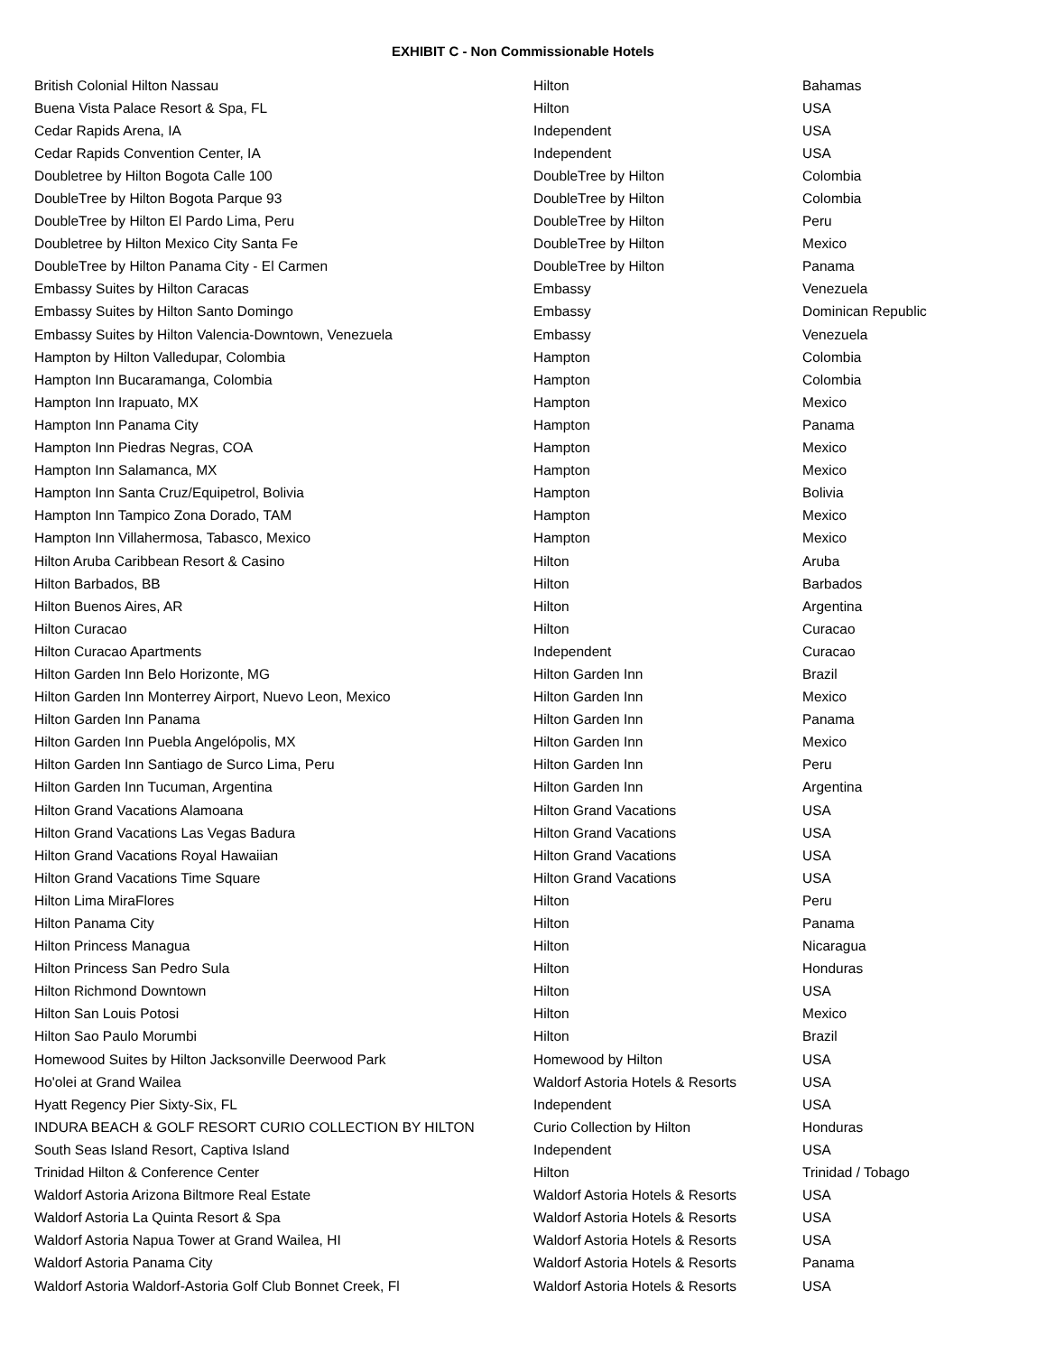EXHIBIT C - Non Commissionable Hotels
| British Colonial Hilton Nassau | Hilton | Bahamas |
| Buena Vista Palace Resort & Spa, FL | Hilton | USA |
| Cedar Rapids Arena, IA | Independent | USA |
| Cedar Rapids Convention Center, IA | Independent | USA |
| Doubletree by Hilton Bogota Calle 100 | DoubleTree by Hilton | Colombia |
| DoubleTree by Hilton Bogota Parque 93 | DoubleTree by Hilton | Colombia |
| DoubleTree by Hilton El Pardo Lima, Peru | DoubleTree by Hilton | Peru |
| Doubletree by Hilton Mexico City Santa Fe | DoubleTree by Hilton | Mexico |
| DoubleTree by Hilton Panama City - El Carmen | DoubleTree by Hilton | Panama |
| Embassy Suites by Hilton Caracas | Embassy | Venezuela |
| Embassy Suites by Hilton Santo Domingo | Embassy | Dominican Republic |
| Embassy Suites by Hilton Valencia-Downtown, Venezuela | Embassy | Venezuela |
| Hampton by Hilton Valledupar, Colombia | Hampton | Colombia |
| Hampton Inn Bucaramanga, Colombia | Hampton | Colombia |
| Hampton Inn Irapuato, MX | Hampton | Mexico |
| Hampton Inn Panama City | Hampton | Panama |
| Hampton Inn Piedras Negras, COA | Hampton | Mexico |
| Hampton Inn Salamanca, MX | Hampton | Mexico |
| Hampton Inn Santa Cruz/Equipetrol, Bolivia | Hampton | Bolivia |
| Hampton Inn Tampico Zona Dorado, TAM | Hampton | Mexico |
| Hampton Inn Villahermosa, Tabasco, Mexico | Hampton | Mexico |
| Hilton Aruba Caribbean Resort & Casino | Hilton | Aruba |
| Hilton Barbados, BB | Hilton | Barbados |
| Hilton Buenos Aires, AR | Hilton | Argentina |
| Hilton Curacao | Hilton | Curacao |
| Hilton Curacao Apartments | Independent | Curacao |
| Hilton Garden Inn Belo Horizonte, MG | Hilton Garden Inn | Brazil |
| Hilton Garden Inn Monterrey Airport, Nuevo Leon, Mexico | Hilton Garden Inn | Mexico |
| Hilton Garden Inn Panama | Hilton Garden Inn | Panama |
| Hilton Garden Inn Puebla Angelópolis, MX | Hilton Garden Inn | Mexico |
| Hilton Garden Inn Santiago de Surco Lima, Peru | Hilton Garden Inn | Peru |
| Hilton Garden Inn Tucuman, Argentina | Hilton Garden Inn | Argentina |
| Hilton Grand Vacations Alamoana | Hilton Grand Vacations | USA |
| Hilton Grand Vacations Las Vegas Badura | Hilton Grand Vacations | USA |
| Hilton Grand Vacations Royal Hawaiian | Hilton Grand Vacations | USA |
| Hilton Grand Vacations Time Square | Hilton Grand Vacations | USA |
| Hilton Lima MiraFlores | Hilton | Peru |
| Hilton Panama City | Hilton | Panama |
| Hilton Princess Managua | Hilton | Nicaragua |
| Hilton Princess San Pedro Sula | Hilton | Honduras |
| Hilton Richmond Downtown | Hilton | USA |
| Hilton San Louis Potosi | Hilton | Mexico |
| Hilton Sao Paulo Morumbi | Hilton | Brazil |
| Homewood Suites by Hilton Jacksonville Deerwood Park | Homewood by Hilton | USA |
| Ho'olei at Grand Wailea | Waldorf Astoria Hotels & Resorts | USA |
| Hyatt Regency Pier Sixty-Six, FL | Independent | USA |
| INDURA BEACH & GOLF RESORT CURIO COLLECTION BY HILTON | Curio Collection by Hilton | Honduras |
| South Seas Island Resort, Captiva Island | Independent | USA |
| Trinidad Hilton & Conference Center | Hilton | Trinidad / Tobago |
| Waldorf Astoria Arizona Biltmore Real Estate | Waldorf Astoria Hotels & Resorts | USA |
| Waldorf Astoria La Quinta Resort & Spa | Waldorf Astoria Hotels & Resorts | USA |
| Waldorf Astoria Napua Tower at Grand Wailea, HI | Waldorf Astoria Hotels & Resorts | USA |
| Waldorf Astoria Panama City | Waldorf Astoria Hotels & Resorts | Panama |
| Waldorf Astoria Waldorf-Astoria Golf Club Bonnet Creek, Fl | Waldorf Astoria Hotels & Resorts | USA |